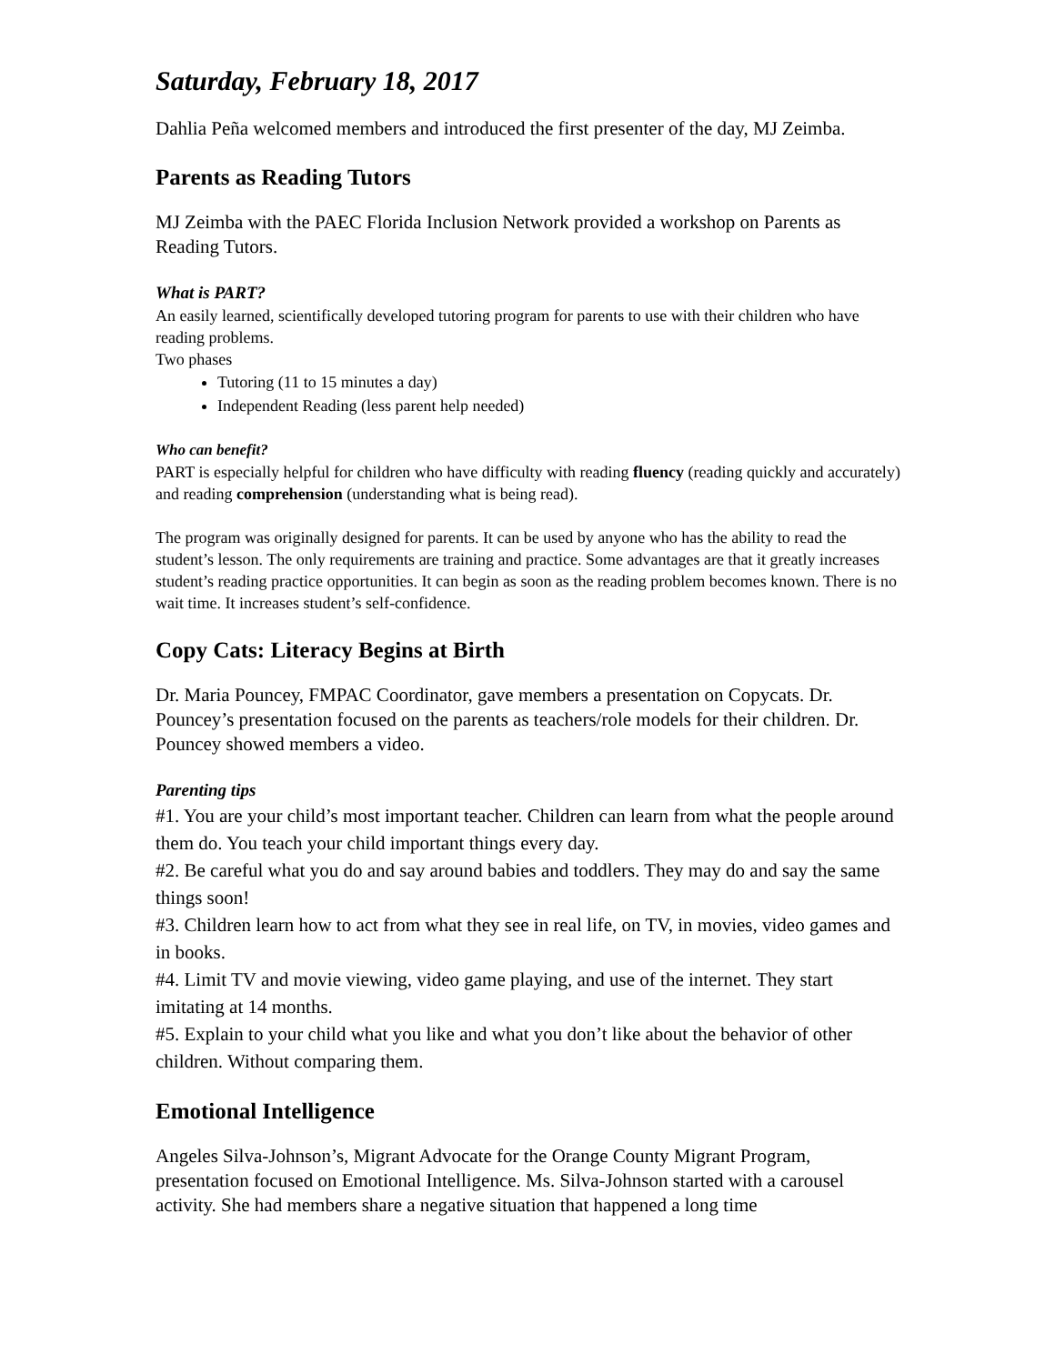Saturday, February 18, 2017
Dahlia Peña welcomed members and introduced the first presenter of the day, MJ Zeimba.
Parents as Reading Tutors
MJ Zeimba with the PAEC Florida Inclusion Network provided a workshop on Parents as Reading Tutors.
What is PART?
An easily learned, scientifically developed tutoring program for parents to use with their children who have reading problems.
Two phases
Tutoring (11 to 15 minutes a day)
Independent Reading (less parent help needed)
Who can benefit?
PART is especially helpful for children who have difficulty with reading fluency (reading quickly and accurately) and reading comprehension (understanding what is being read).
The program was originally designed for parents. It can be used by anyone who has the ability to read the student’s lesson. The only requirements are training and practice. Some advantages are that it greatly increases student’s reading practice opportunities. It can begin as soon as the reading problem becomes known. There is no wait time. It increases student’s self-confidence.
Copy Cats: Literacy Begins at Birth
Dr. Maria Pouncey, FMPAC Coordinator, gave members a presentation on Copycats. Dr. Pouncey’s presentation focused on the parents as teachers/role models for their children. Dr. Pouncey showed members a video.
Parenting tips
#1. You are your child’s most important teacher. Children can learn from what the people around them do. You teach your child important things every day.
#2. Be careful what you do and say around babies and toddlers. They may do and say the same things soon!
#3. Children learn how to act from what they see in real life, on TV, in movies, video games and in books.
#4. Limit TV and movie viewing, video game playing, and use of the internet. They start imitating at 14 months.
#5. Explain to your child what you like and what you don’t like about the behavior of other children. Without comparing them.
Emotional Intelligence
Angeles Silva-Johnson’s, Migrant Advocate for the Orange County Migrant Program, presentation focused on Emotional Intelligence. Ms. Silva-Johnson started with a carousel activity. She had members share a negative situation that happened a long time